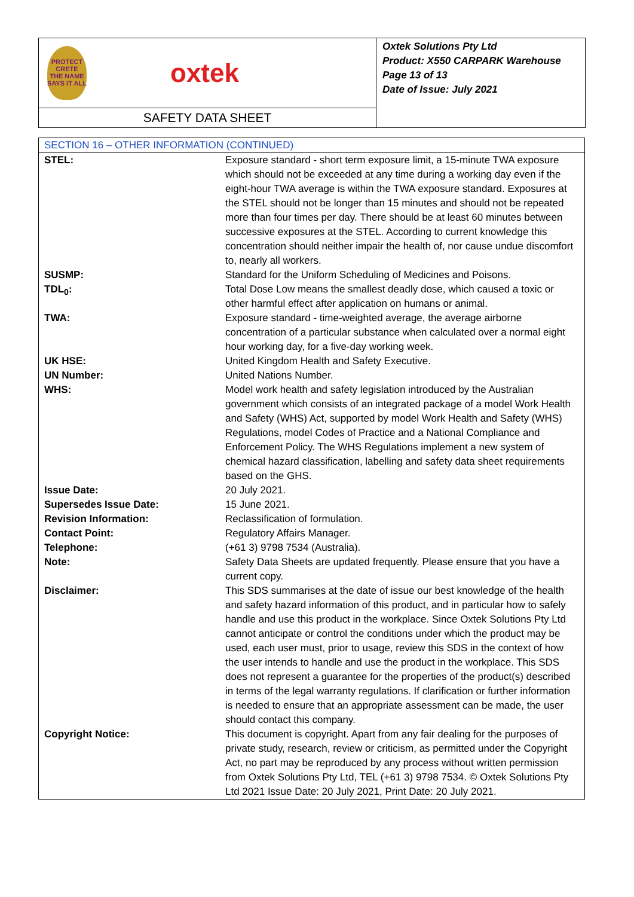PROTECT CRETE
THE NAME SAYS IT ALL
oxtek
SAFETY DATA SHEET
Oxtek Solutions Pty Ltd
Product: X550 CARPARK Warehouse
Page 13 of 13
Date of Issue: July 2021
| SECTION 16 – OTHER INFORMATION (CONTINUED) | |
| --- | --- |
| STEL: | Exposure standard - short term exposure limit, a 15-minute TWA exposure which should not be exceeded at any time during a working day even if the eight-hour TWA average is within the TWA exposure standard. Exposures at the STEL should not be longer than 15 minutes and should not be repeated more than four times per day. There should be at least 60 minutes between successive exposures at the STEL. According to current knowledge this concentration should neither impair the health of, nor cause undue discomfort to, nearly all workers. |
| SUSMP: | Standard for the Uniform Scheduling of Medicines and Poisons. |
| TDL<sub>0</sub>: | Total Dose Low means the smallest deadly dose, which caused a toxic or other harmful effect after application on humans or animal. |
| TWA: | Exposure standard - time-weighted average, the average airborne concentration of a particular substance when calculated over a normal eight hour working day, for a five-day working week. |
| UK HSE: | United Kingdom Health and Safety Executive. |
| UN Number: | United Nations Number. |
| WHS: | Model work health and safety legislation introduced by the Australian government which consists of an integrated package of a model Work Health and Safety (WHS) Act, supported by model Work Health and Safety (WHS) Regulations, model Codes of Practice and a National Compliance and Enforcement Policy. The WHS Regulations implement a new system of chemical hazard classification, labelling and safety data sheet requirements based on the GHS. |
| Issue Date: | 20 July 2021. |
| Supersedes Issue Date: | 15 June 2021. |
| Revision Information: | Reclassification of formulation. |
| Contact Point: | Regulatory Affairs Manager. |
| Telephone: | (+61 3) 9798 7534 (Australia). |
| Note: | Safety Data Sheets are updated frequently. Please ensure that you have a current copy. |
| Disclaimer: | This SDS summarises at the date of issue our best knowledge of the health and safety hazard information of this product, and in particular how to safely handle and use this product in the workplace. Since Oxtek Solutions Pty Ltd cannot anticipate or control the conditions under which the product may be used, each user must, prior to usage, review this SDS in the context of how the user intends to handle and use the product in the workplace. This SDS does not represent a guarantee for the properties of the product(s) described in terms of the legal warranty regulations. If clarification or further information is needed to ensure that an appropriate assessment can be made, the user should contact this company. |
| Copyright Notice: | This document is copyright. Apart from any fair dealing for the purposes of private study, research, review or criticism, as permitted under the Copyright Act, no part may be reproduced by any process without written permission from Oxtek Solutions Pty Ltd, TEL (+61 3) 9798 7534. © Oxtek Solutions Pty Ltd 2021 Issue Date: 20 July 2021, Print Date: 20 July 2021. |